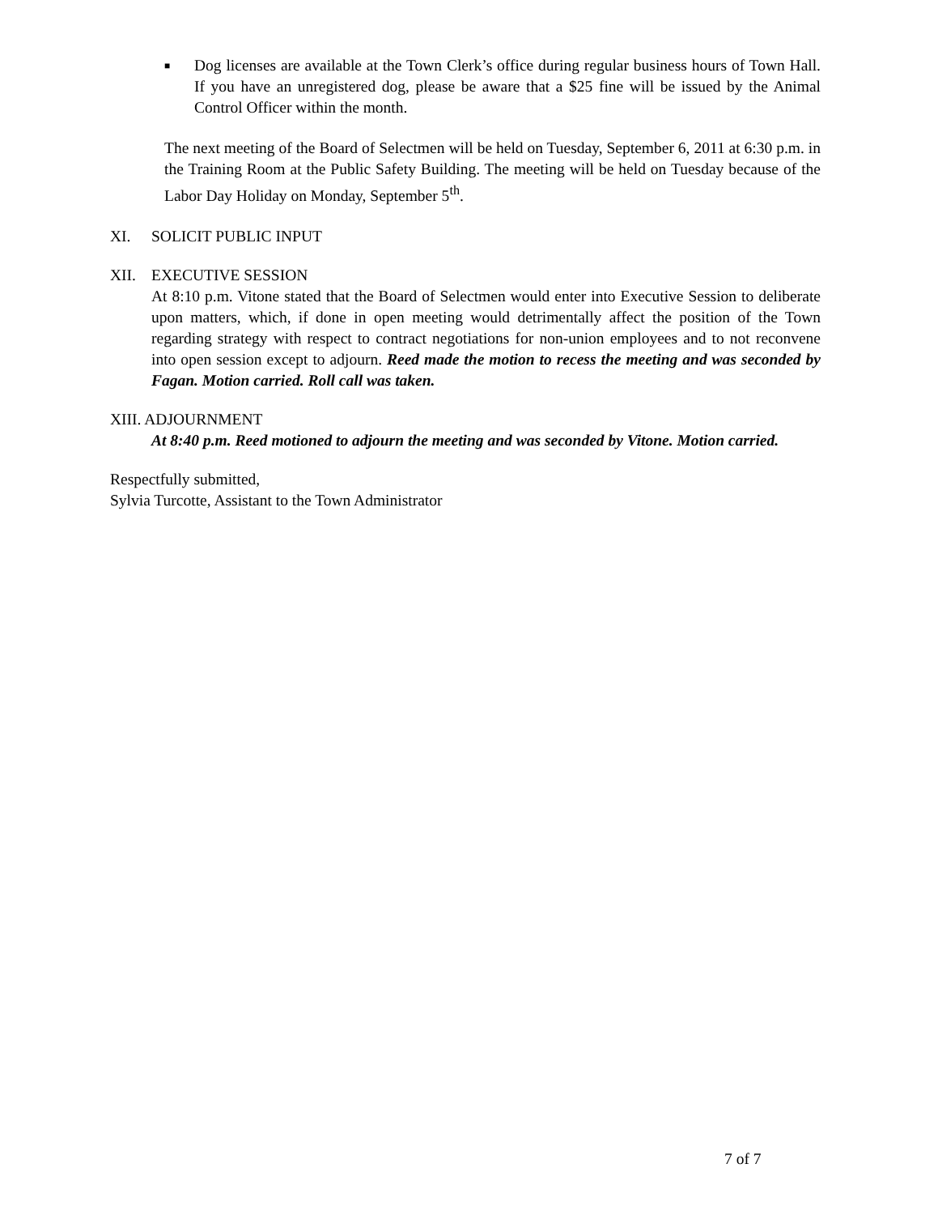■
Dog licenses are available at the Town Clerk’s office during regular business hours of Town Hall. If you have an unregistered dog, please be aware that a $25 fine will be issued by the Animal Control Officer within the month.
The next meeting of the Board of Selectmen will be held on Tuesday, September 6, 2011 at 6:30 p.m. in the Training Room at the Public Safety Building. The meeting will be held on Tuesday because of the Labor Day Holiday on Monday, September 5<sup>th</sup>.
XI. SOLICIT PUBLIC INPUT
XII. EXECUTIVE SESSION
At 8:10 p.m. Vitone stated that the Board of Selectmen would enter into Executive Session to deliberate upon matters, which, if done in open meeting would detrimentally affect the position of the Town regarding strategy with respect to contract negotiations for non-union employees and to not reconvene into open session except to adjourn. Reed made the motion to recess the meeting and was seconded by Fagan. Motion carried. Roll call was taken.
XIII. ADJOURNMENT
At 8:40 p.m. Reed motioned to adjourn the meeting and was seconded by Vitone. Motion carried.
Respectfully submitted,
Sylvia Turcotte, Assistant to the Town Administrator
7 of 7